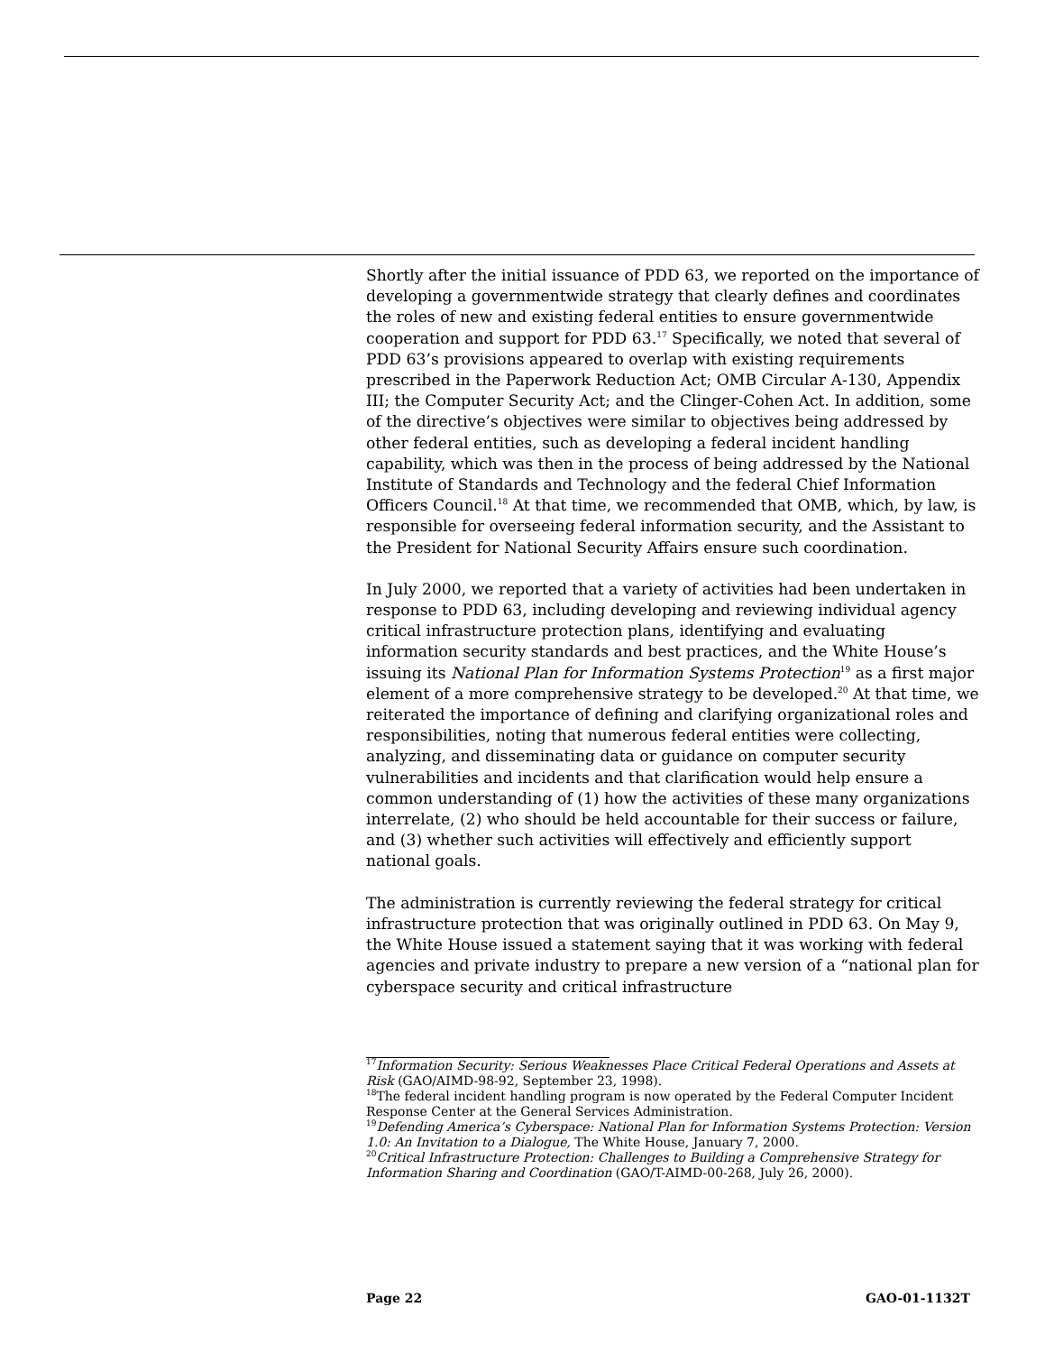Shortly after the initial issuance of PDD 63, we reported on the importance of developing a governmentwide strategy that clearly defines and coordinates the roles of new and existing federal entities to ensure governmentwide cooperation and support for PDD 63.<sup>17</sup> Specifically, we noted that several of PDD 63’s provisions appeared to overlap with existing requirements prescribed in the Paperwork Reduction Act; OMB Circular A-130, Appendix III; the Computer Security Act; and the Clinger-Cohen Act. In addition, some of the directive’s objectives were similar to objectives being addressed by other federal entities, such as developing a federal incident handling capability, which was then in the process of being addressed by the National Institute of Standards and Technology and the federal Chief Information Officers Council.<sup>18</sup> At that time, we recommended that OMB, which, by law, is responsible for overseeing federal information security, and the Assistant to the President for National Security Affairs ensure such coordination.
In July 2000, we reported that a variety of activities had been undertaken in response to PDD 63, including developing and reviewing individual agency critical infrastructure protection plans, identifying and evaluating information security standards and best practices, and the White House’s issuing its National Plan for Information Systems Protection<sup>19</sup> as a first major element of a more comprehensive strategy to be developed.<sup>20</sup> At that time, we reiterated the importance of defining and clarifying organizational roles and responsibilities, noting that numerous federal entities were collecting, analyzing, and disseminating data or guidance on computer security vulnerabilities and incidents and that clarification would help ensure a common understanding of (1) how the activities of these many organizations interrelate, (2) who should be held accountable for their success or failure, and (3) whether such activities will effectively and efficiently support national goals.
The administration is currently reviewing the federal strategy for critical infrastructure protection that was originally outlined in PDD 63. On May 9, the White House issued a statement saying that it was working with federal agencies and private industry to prepare a new version of a “national plan for cyberspace security and critical infrastructure
<sup>17</sup> Information Security: Serious Weaknesses Place Critical Federal Operations and Assets at Risk (GAO/AIMD-98-92, September 23, 1998).
<sup>18</sup> The federal incident handling program is now operated by the Federal Computer Incident Response Center at the General Services Administration.
<sup>19</sup> Defending America’s Cyberspace: National Plan for Information Systems Protection: Version 1.0: An Invitation to a Dialogue, The White House, January 7, 2000.
<sup>20</sup> Critical Infrastructure Protection: Challenges to Building a Comprehensive Strategy for Information Sharing and Coordination (GAO/T-AIMD-00-268, July 26, 2000).
Page 22 GAO-01-1132T